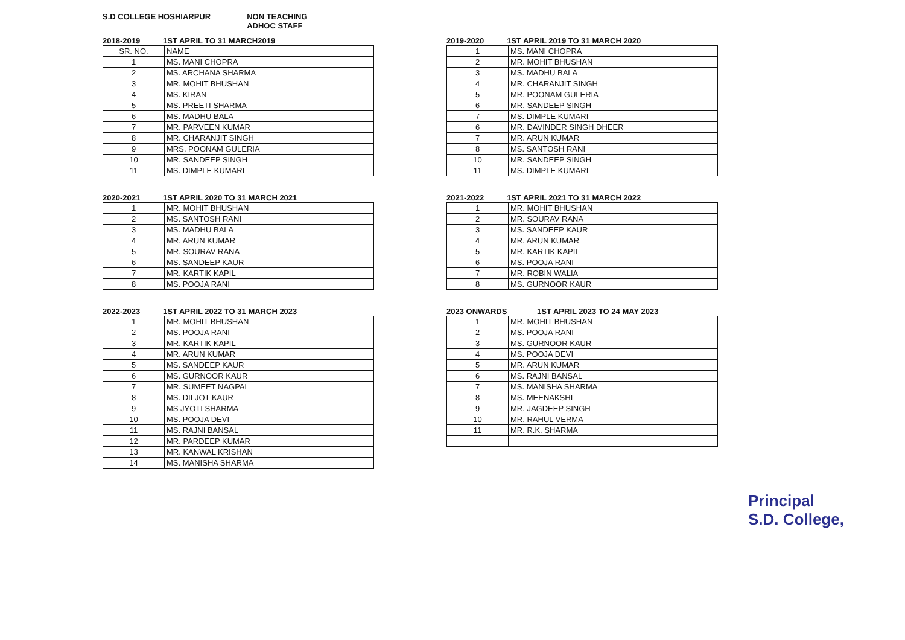S.D COLLEGE HOSHIARPUR NON TEACHING
ADHOC STAFF
2018-2019 1ST APRIL TO 31 MARCH2019
| SR. NO. | NAME |
| --- | --- |
| 1 | MS. MANI CHOPRA |
| 2 | MS. ARCHANA SHARMA |
| 3 | MR. MOHIT BHUSHAN |
| 4 | MS. KIRAN |
| 5 | MS. PREETI SHARMA |
| 6 | MS. MADHU BALA |
| 7 | MR. PARVEEN KUMAR |
| 8 | MR. CHARANJIT SINGH |
| 9 | MRS. POONAM GULERIA |
| 10 | MR. SANDEEP SINGH |
| 11 | MS. DIMPLE KUMARI |
2020-2021 1ST APRIL 2020 TO 31 MARCH 2021
| 1 | MR. MOHIT BHUSHAN |
| 2 | MS. SANTOSH RANI |
| 3 | MS. MADHU BALA |
| 4 | MR. ARUN KUMAR |
| 5 | MR. SOURAV RANA |
| 6 | MS. SANDEEP KAUR |
| 7 | MR. KARTIK KAPIL |
| 8 | MS. POOJA RANI |
2022-2023 1ST APRIL 2022 TO 31 MARCH 2023
| 1 | MR. MOHIT BHUSHAN |
| 2 | MS. POOJA RANI |
| 3 | MR. KARTIK KAPIL |
| 4 | MR. ARUN KUMAR |
| 5 | MS. SANDEEP KAUR |
| 6 | MS. GURNOOR KAUR |
| 7 | MR. SUMEET NAGPAL |
| 8 | MS. DILJOT KAUR |
| 9 | MS JYOTI SHARMA |
| 10 | MS. POOJA DEVI |
| 11 | MS. RAJNI BANSAL |
| 12 | MR. PARDEEP KUMAR |
| 13 | MR. KANWAL KRISHAN |
| 14 | MS. MANISHA SHARMA |
2019-2020 1ST APRIL 2019 TO 31 MARCH 2020
| 1 | MS. MANI CHOPRA |
| 2 | MR. MOHIT BHUSHAN |
| 3 | MS. MADHU BALA |
| 4 | MR. CHARANJIT SINGH |
| 5 | MR. POONAM GULERIA |
| 6 | MR. SANDEEP SINGH |
| 7 | MS. DIMPLE KUMARI |
| 6 | MR. DAVINDER SINGH DHEER |
| 7 | MR. ARUN KUMAR |
| 8 | MS. SANTOSH RANI |
| 10 | MR. SANDEEP SINGH |
| 11 | MS. DIMPLE KUMARI |
2021-2022 1ST APRIL 2021 TO 31 MARCH 2022
| 1 | MR. MOHIT BHUSHAN |
| 2 | MR. SOURAV RANA |
| 3 | MS. SANDEEP KAUR |
| 4 | MR. ARUN KUMAR |
| 5 | MR. KARTIK KAPIL |
| 6 | MS. POOJA RANI |
| 7 | MR. ROBIN WALIA |
| 8 | MS. GURNOOR KAUR |
2023 ONWARDS 1ST APRIL 2023 TO 24 MAY 2023
| 1 | MR. MOHIT BHUSHAN |
| 2 | MS. POOJA RANI |
| 3 | MS. GURNOOR KAUR |
| 4 | MS. POOJA DEVI |
| 5 | MR. ARUN KUMAR |
| 6 | MS. RAJNI BANSAL |
| 7 | MS. MANISHA SHARMA |
| 8 | MS. MEENAKSHI |
| 9 | MR. JAGDEEP SINGH |
| 10 | MR. RAHUL VERMA |
| 11 | MR. R.K. SHARMA |
Principal
S.D. College,